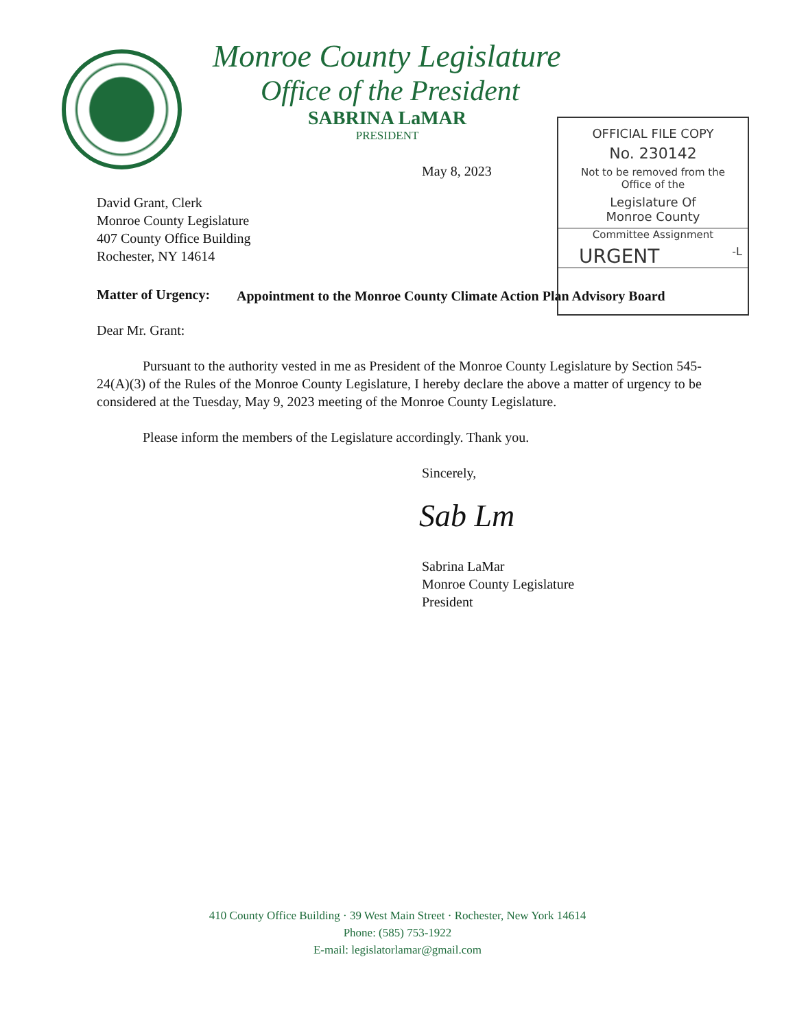Monroe County Legislature
Office of the President
SABRINA LaMAR
PRESIDENT
OFFICIAL FILE COPY
No. 230142
Not to be removed from the
Office of the
Legislature Of
Monroe County
Committee Assignment
URGENT -L
May 8, 2023
David Grant, Clerk
Monroe County Legislature
407 County Office Building
Rochester, NY 14614
Matter of Urgency:
Appointment to the Monroe County Climate Action Plan Advisory Board
Dear Mr. Grant:
Pursuant to the authority vested in me as President of the Monroe County Legislature by Section 545-24(A)(3) of the Rules of the Monroe County Legislature, I hereby declare the above a matter of urgency to be considered at the Tuesday, May 9, 2023 meeting of the Monroe County Legislature.
Please inform the members of the Legislature accordingly. Thank you.
Sincerely,
Sab Lm
Sabrina LaMar
Monroe County Legislature
President
410 County Office Building · 39 West Main Street · Rochester, New York 14614
Phone: (585) 753-1922
E-mail: legislatorlamar@gmail.com